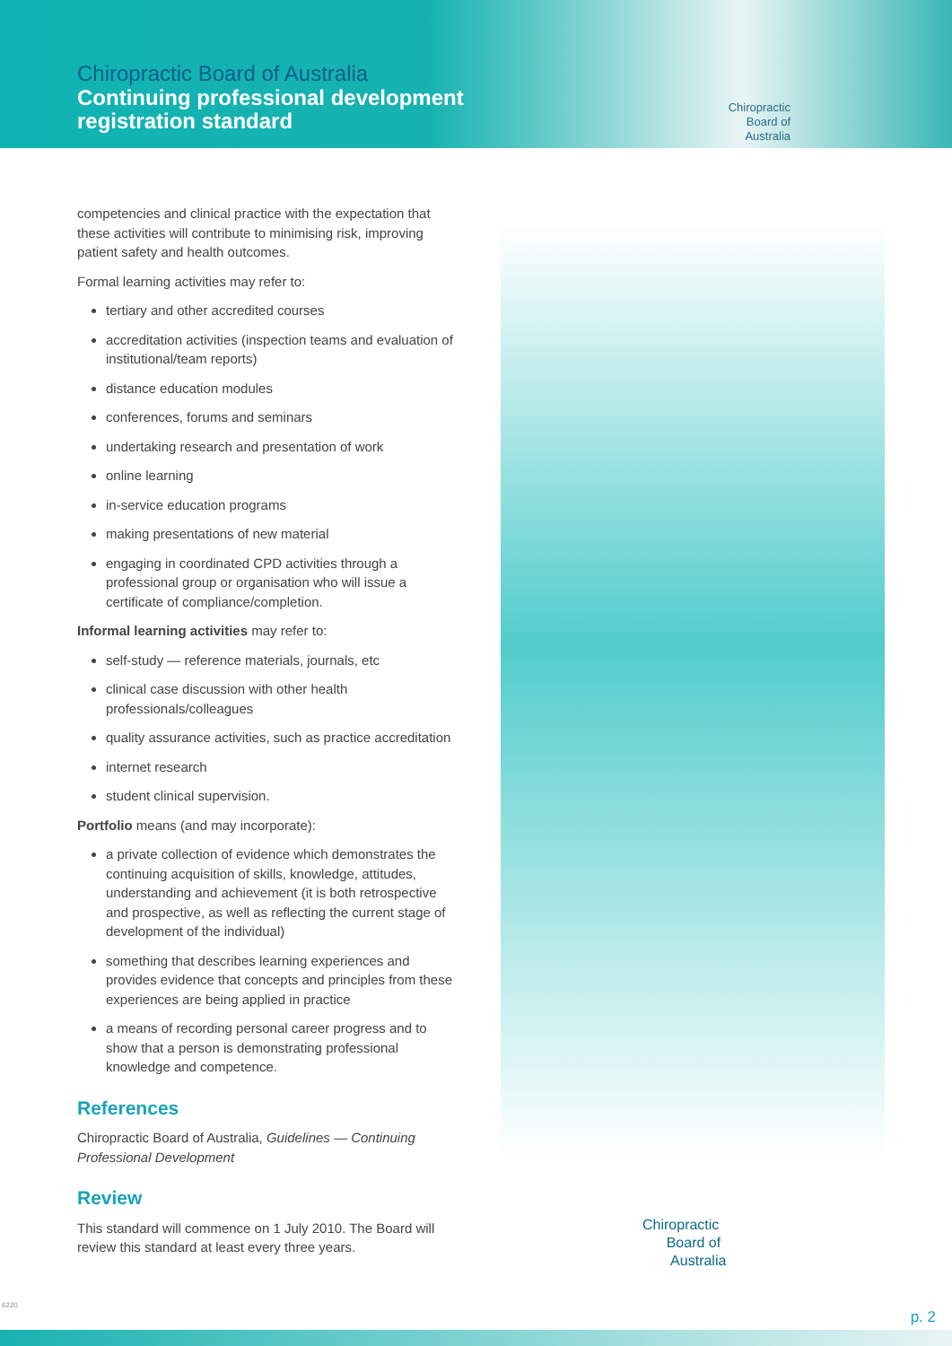Chiropractic Board of Australia
Continuing professional development
registration standard
Chiropractic
Board of
Australia
competencies and clinical practice with the expectation that these activities will contribute to minimising risk, improving patient safety and health outcomes.
Formal learning activities may refer to:
tertiary and other accredited courses
accreditation activities (inspection teams and evaluation of institutional/team reports)
distance education modules
conferences, forums and seminars
undertaking research and presentation of work
online learning
in-service education programs
making presentations of new material
engaging in coordinated CPD activities through a professional group or organisation who will issue a certificate of compliance/completion.
Informal learning activities may refer to:
self-study — reference materials, journals, etc
clinical case discussion with other health professionals/colleagues
quality assurance activities, such as practice accreditation
internet research
student clinical supervision.
Portfolio means (and may incorporate):
a private collection of evidence which demonstrates the continuing acquisition of skills, knowledge, attitudes, understanding and achievement (it is both retrospective and prospective, as well as reflecting the current stage of development of the individual)
something that describes learning experiences and provides evidence that concepts and principles from these experiences are being applied in practice
a means of recording personal career progress and to show that a person is demonstrating professional knowledge and competence.
References
Chiropractic Board of Australia, Guidelines — Continuing Professional Development
Review
This standard will commence on 1 July 2010. The Board will review this standard at least every three years.
Chiropractic
Board of
Australia
6220
p. 2